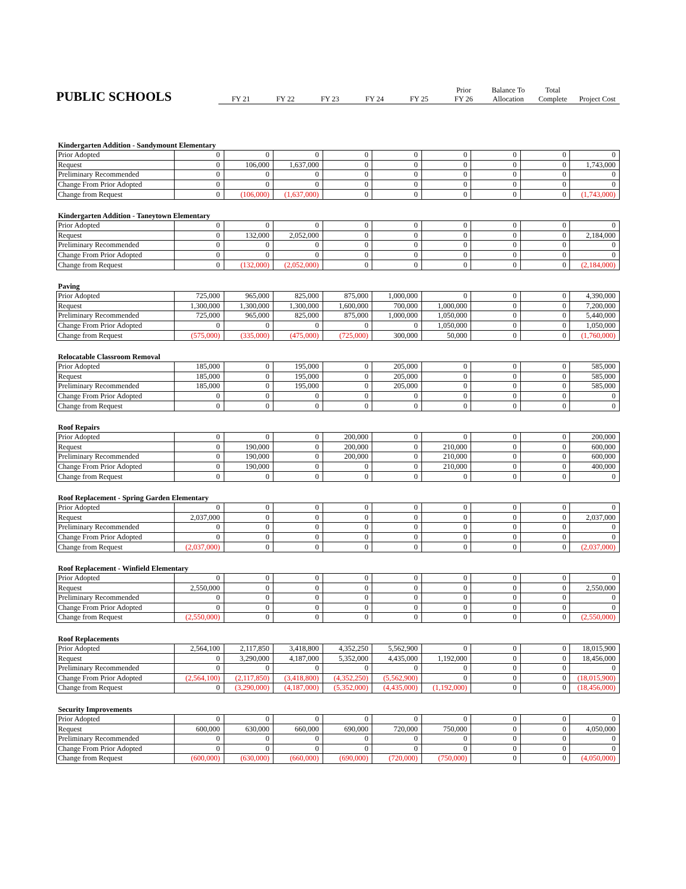| PUBLIC SCHOOLS | | | | | | | Prior | Balance To | Total | |
| | | FY 21 | FY 22 | FY 23 | FY 24 | FY 25 | FY 26 | Allocation | Complete | Project Cost |
Kindergarten Addition - Sandymount Elementary
| Prior Adopted | 0 | 0 | 0 | 0 | 0 | 0 | 0 | 0 | 0 |
| Request | 0 | 106,000 | 1,637,000 | 0 | 0 | 0 | 0 | 0 | 1,743,000 |
| Preliminary Recommended | 0 | 0 | 0 | 0 | 0 | 0 | 0 | 0 | 0 |
| Change From Prior Adopted | 0 | 0 | 0 | 0 | 0 | 0 | 0 | 0 | 0 |
| Change from Request | 0 | (106,000) | (1,637,000) | 0 | 0 | 0 | 0 | 0 | (1,743,000) |
Kindergarten Addition - Taneytown Elementary
| Prior Adopted | 0 | 0 | 0 | 0 | 0 | 0 | 0 | 0 | 0 |
| Request | 0 | 132,000 | 2,052,000 | 0 | 0 | 0 | 0 | 0 | 2,184,000 |
| Preliminary Recommended | 0 | 0 | 0 | 0 | 0 | 0 | 0 | 0 | 0 |
| Change From Prior Adopted | 0 | 0 | 0 | 0 | 0 | 0 | 0 | 0 | 0 |
| Change from Request | 0 | (132,000) | (2,052,000) | 0 | 0 | 0 | 0 | 0 | (2,184,000) |
Paving
| Prior Adopted | 725,000 | 965,000 | 825,000 | 875,000 | 1,000,000 | 0 | 0 | 0 | 4,390,000 |
| Request | 1,300,000 | 1,300,000 | 1,300,000 | 1,600,000 | 700,000 | 1,000,000 | 0 | 0 | 7,200,000 |
| Preliminary Recommended | 725,000 | 965,000 | 825,000 | 875,000 | 1,000,000 | 1,050,000 | 0 | 0 | 5,440,000 |
| Change From Prior Adopted | 0 | 0 | 0 | 0 | 0 | 1,050,000 | 0 | 0 | 1,050,000 |
| Change from Request | (575,000) | (335,000) | (475,000) | (725,000) | 300,000 | 50,000 | 0 | 0 | (1,760,000) |
Relocatable Classroom Removal
| Prior Adopted | 185,000 | 0 | 195,000 | 0 | 205,000 | 0 | 0 | 0 | 585,000 |
| Request | 185,000 | 0 | 195,000 | 0 | 205,000 | 0 | 0 | 0 | 585,000 |
| Preliminary Recommended | 185,000 | 0 | 195,000 | 0 | 205,000 | 0 | 0 | 0 | 585,000 |
| Change From Prior Adopted | 0 | 0 | 0 | 0 | 0 | 0 | 0 | 0 | 0 |
| Change from Request | 0 | 0 | 0 | 0 | 0 | 0 | 0 | 0 | 0 |
Roof Repairs
| Prior Adopted | 0 | 0 | 0 | 200,000 | 0 | 0 | 0 | 0 | 200,000 |
| Request | 0 | 190,000 | 0 | 200,000 | 0 | 210,000 | 0 | 0 | 600,000 |
| Preliminary Recommended | 0 | 190,000 | 0 | 200,000 | 0 | 210,000 | 0 | 0 | 600,000 |
| Change From Prior Adopted | 0 | 190,000 | 0 | 0 | 0 | 210,000 | 0 | 0 | 400,000 |
| Change from Request | 0 | 0 | 0 | 0 | 0 | 0 | 0 | 0 | 0 |
Roof Replacement - Spring Garden Elementary
| Prior Adopted | 0 | 0 | 0 | 0 | 0 | 0 | 0 | 0 | 0 |
| Request | 2,037,000 | 0 | 0 | 0 | 0 | 0 | 0 | 0 | 2,037,000 |
| Preliminary Recommended | 0 | 0 | 0 | 0 | 0 | 0 | 0 | 0 | 0 |
| Change From Prior Adopted | 0 | 0 | 0 | 0 | 0 | 0 | 0 | 0 | 0 |
| Change from Request | (2,037,000) | 0 | 0 | 0 | 0 | 0 | 0 | 0 | (2,037,000) |
Roof Replacement - Winfield Elementary
| Prior Adopted | 0 | 0 | 0 | 0 | 0 | 0 | 0 | 0 | 0 |
| Request | 2,550,000 | 0 | 0 | 0 | 0 | 0 | 0 | 0 | 2,550,000 |
| Preliminary Recommended | 0 | 0 | 0 | 0 | 0 | 0 | 0 | 0 | 0 |
| Change From Prior Adopted | 0 | 0 | 0 | 0 | 0 | 0 | 0 | 0 | 0 |
| Change from Request | (2,550,000) | 0 | 0 | 0 | 0 | 0 | 0 | 0 | (2,550,000) |
Roof Replacements
| Prior Adopted | 2,564,100 | 2,117,850 | 3,418,800 | 4,352,250 | 5,562,900 | 0 | 0 | 0 | 18,015,900 |
| Request | 0 | 3,290,000 | 4,187,000 | 5,352,000 | 4,435,000 | 1,192,000 | 0 | 0 | 18,456,000 |
| Preliminary Recommended | 0 | 0 | 0 | 0 | 0 | 0 | 0 | 0 | 0 |
| Change From Prior Adopted | (2,564,100) | (2,117,850) | (3,418,800) | (4,352,250) | (5,562,900) | 0 | 0 | 0 | (18,015,900) |
| Change from Request | 0 | (3,290,000) | (4,187,000) | (5,352,000) | (4,435,000) | (1,192,000) | 0 | 0 | (18,456,000) |
Security Improvements
| Prior Adopted | 0 | 0 | 0 | 0 | 0 | 0 | 0 | 0 | 0 |
| Request | 600,000 | 630,000 | 660,000 | 690,000 | 720,000 | 750,000 | 0 | 0 | 4,050,000 |
| Preliminary Recommended | 0 | 0 | 0 | 0 | 0 | 0 | 0 | 0 | 0 |
| Change From Prior Adopted | 0 | 0 | 0 | 0 | 0 | 0 | 0 | 0 | 0 |
| Change from Request | (600,000) | (630,000) | (660,000) | (690,000) | (720,000) | (750,000) | 0 | 0 | (4,050,000) |